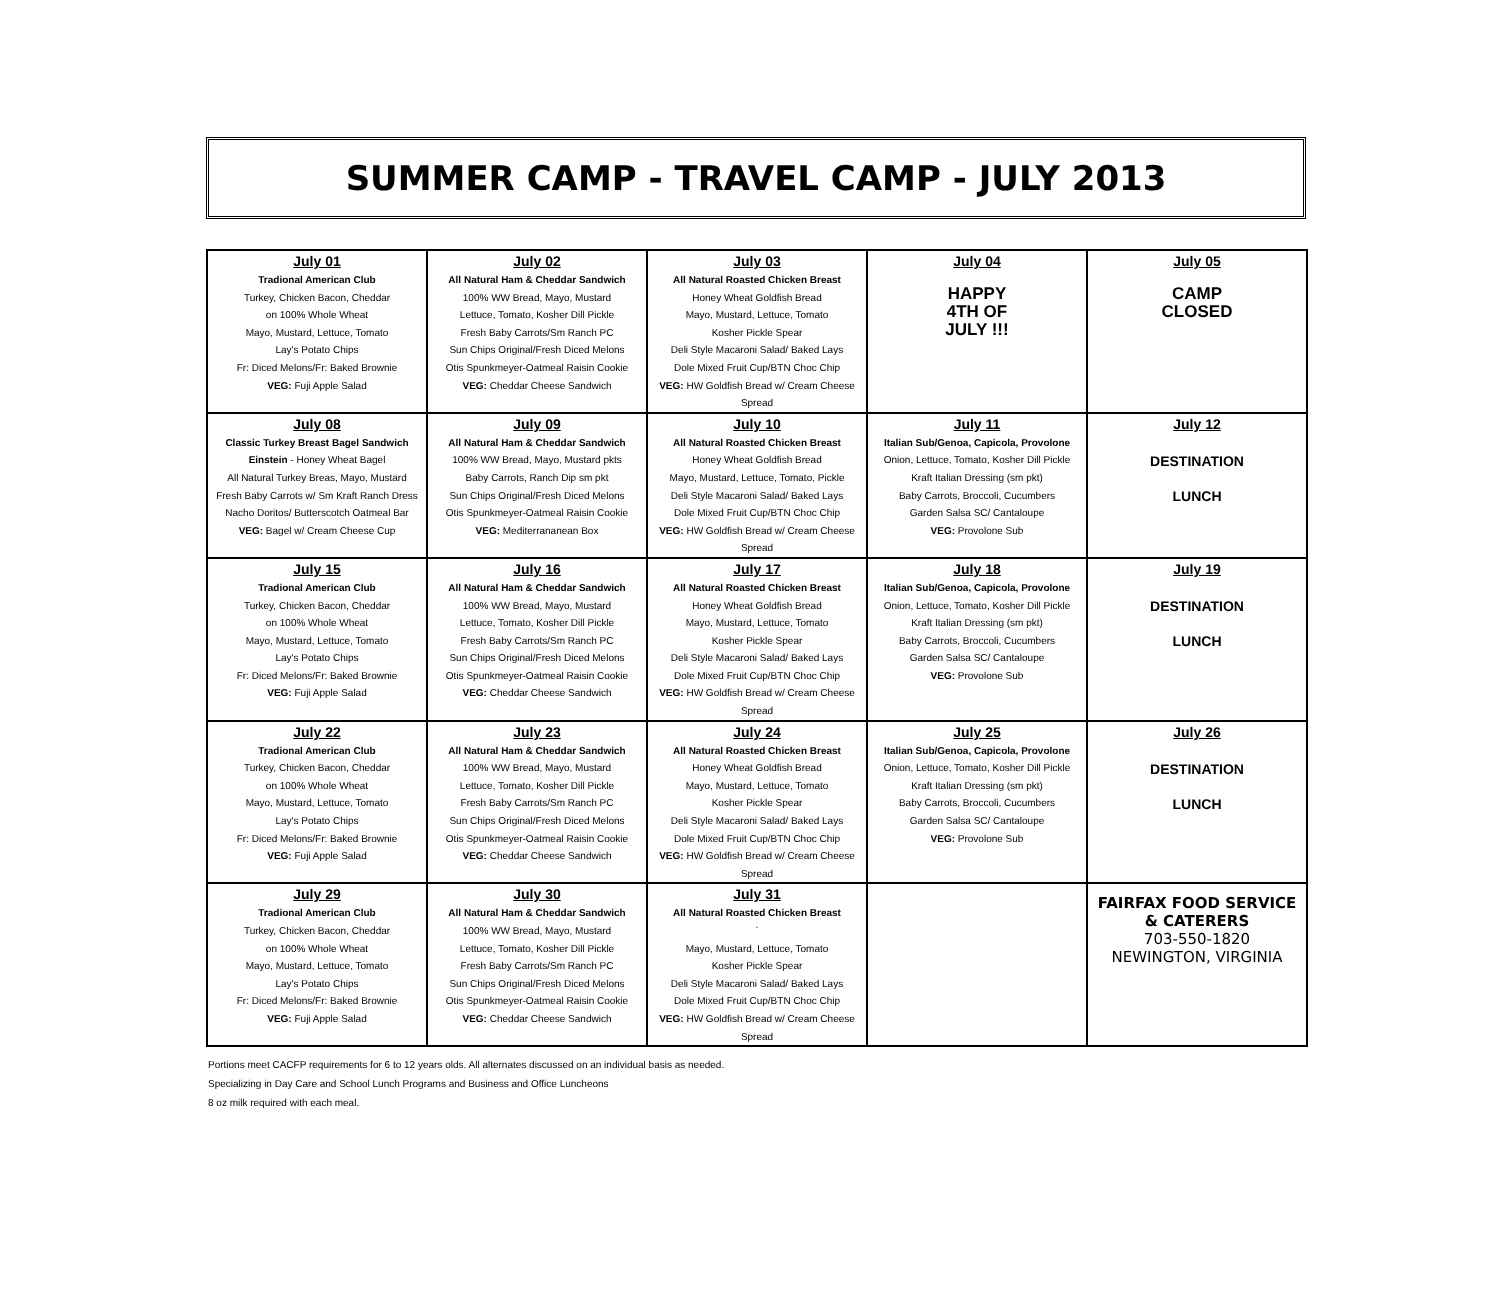SUMMER CAMP - TRAVEL CAMP - JULY 2013
| July 01 Tradional American Club Turkey, Chicken Bacon, Cheddar on 100% Whole Wheat Mayo, Mustard, Lettuce, Tomato Lay's Potato Chips Fr: Diced Melons/Fr: Baked Brownie VEG: Fuji Apple Salad | July 02 All Natural Ham & Cheddar Sandwich 100% WW Bread, Mayo, Mustard Lettuce, Tomato, Kosher Dill Pickle Fresh Baby Carrots/Sm Ranch PC Sun Chips Original/Fresh Diced Melons Otis Spunkmeyer-Oatmeal Raisin Cookie VEG: Cheddar Cheese Sandwich | July 03 All Natural Roasted Chicken Breast Honey Wheat Goldfish Bread Mayo, Mustard, Lettuce, Tomato Kosher Pickle Spear Deli Style Macaroni Salad/ Baked Lays Dole Mixed Fruit Cup/BTN Choc Chip VEG: HW Goldfish Bread w/ Cream Cheese Spread | July 04 HAPPY 4TH OF JULY !!! | July 05 CAMP CLOSED |
| July 08 Classic Turkey Breast Bagel Sandwich Einstein - Honey Wheat Bagel All Natural Turkey Breas, Mayo, Mustard Fresh Baby Carrots w/ Sm Kraft Ranch Dress Nacho Doritos/ Butterscotch Oatmeal Bar VEG: Bagel w/ Cream Cheese Cup | July 09 All Natural Ham & Cheddar Sandwich 100% WW Bread, Mayo, Mustard pkts Baby Carrots, Ranch Dip sm pkt Sun Chips Original/Fresh Diced Melons Otis Spunkmeyer-Oatmeal Raisin Cookie VEG: Mediterrananean Box | July 10 All Natural Roasted Chicken Breast Honey Wheat Goldfish Bread Mayo, Mustard, Lettuce, Tomato, Pickle Deli Style Macaroni Salad/ Baked Lays Dole Mixed Fruit Cup/BTN Choc Chip VEG: HW Goldfish Bread w/ Cream Cheese Spread | July 11 Italian Sub/Genoa, Capicola, Provolone Onion, Lettuce, Tomato, Kosher Dill Pickle Kraft Italian Dressing (sm pkt) Baby Carrots, Broccoli, Cucumbers Garden Salsa SC/ Cantaloupe VEG: Provolone Sub | July 12 DESTINATION LUNCH |
| July 15 Tradional American Club Turkey, Chicken Bacon, Cheddar on 100% Whole Wheat Mayo, Mustard, Lettuce, Tomato Lay's Potato Chips Fr: Diced Melons/Fr: Baked Brownie VEG: Fuji Apple Salad | July 16 All Natural Ham & Cheddar Sandwich 100% WW Bread, Mayo, Mustard Lettuce, Tomato, Kosher Dill Pickle Fresh Baby Carrots/Sm Ranch PC Sun Chips Original/Fresh Diced Melons Otis Spunkmeyer-Oatmeal Raisin Cookie VEG: Cheddar Cheese Sandwich | July 17 All Natural Roasted Chicken Breast Honey Wheat Goldfish Bread Mayo, Mustard, Lettuce, Tomato Kosher Pickle Spear Deli Style Macaroni Salad/ Baked Lays Dole Mixed Fruit Cup/BTN Choc Chip VEG: HW Goldfish Bread w/ Cream Cheese Spread | July 18 Italian Sub/Genoa, Capicola, Provolone Onion, Lettuce, Tomato, Kosher Dill Pickle Kraft Italian Dressing (sm pkt) Baby Carrots, Broccoli, Cucumbers Garden Salsa SC/ Cantaloupe VEG: Provolone Sub | July 19 DESTINATION LUNCH |
| July 22 Tradional American Club Turkey, Chicken Bacon, Cheddar on 100% Whole Wheat Mayo, Mustard, Lettuce, Tomato Lay's Potato Chips Fr: Diced Melons/Fr: Baked Brownie VEG: Fuji Apple Salad | July 23 All Natural Ham & Cheddar Sandwich 100% WW Bread, Mayo, Mustard Lettuce, Tomato, Kosher Dill Pickle Fresh Baby Carrots/Sm Ranch PC Sun Chips Original/Fresh Diced Melons Otis Spunkmeyer-Oatmeal Raisin Cookie VEG: Cheddar Cheese Sandwich | July 24 All Natural Roasted Chicken Breast Honey Wheat Goldfish Bread Mayo, Mustard, Lettuce, Tomato Kosher Pickle Spear Deli Style Macaroni Salad/ Baked Lays Dole Mixed Fruit Cup/BTN Choc Chip VEG: HW Goldfish Bread w/ Cream Cheese Spread | July 25 Italian Sub/Genoa, Capicola, Provolone Onion, Lettuce, Tomato, Kosher Dill Pickle Kraft Italian Dressing (sm pkt) Baby Carrots, Broccoli, Cucumbers Garden Salsa SC/ Cantaloupe VEG: Provolone Sub | July 26 DESTINATION LUNCH |
| July 29 Tradional American Club Turkey, Chicken Bacon, Cheddar on 100% Whole Wheat Mayo, Mustard, Lettuce, Tomato Lay's Potato Chips Fr: Diced Melons/Fr: Baked Brownie VEG: Fuji Apple Salad | July 30 All Natural Ham & Cheddar Sandwich 100% WW Bread, Mayo, Mustard Lettuce, Tomato, Kosher Dill Pickle Fresh Baby Carrots/Sm Ranch PC Sun Chips Original/Fresh Diced Melons Otis Spunkmeyer-Oatmeal Raisin Cookie VEG: Cheddar Cheese Sandwich | July 31 All Natural Roasted Chicken Breast ` Mayo, Mustard, Lettuce, Tomato Kosher Pickle Spear Deli Style Macaroni Salad/ Baked Lays Dole Mixed Fruit Cup/BTN Choc Chip VEG: HW Goldfish Bread w/ Cream Cheese Spread | | FAIRFAX FOOD SERVICE & CATERERS 703-550-1820 NEWINGTON, VIRGINIA |
Portions meet CACFP requirements for 6 to 12 years olds. All alternates discussed on an individual basis as needed.
Specializing in Day Care and School Lunch Programs and Business and Office Luncheons
8 oz milk required with each meal.